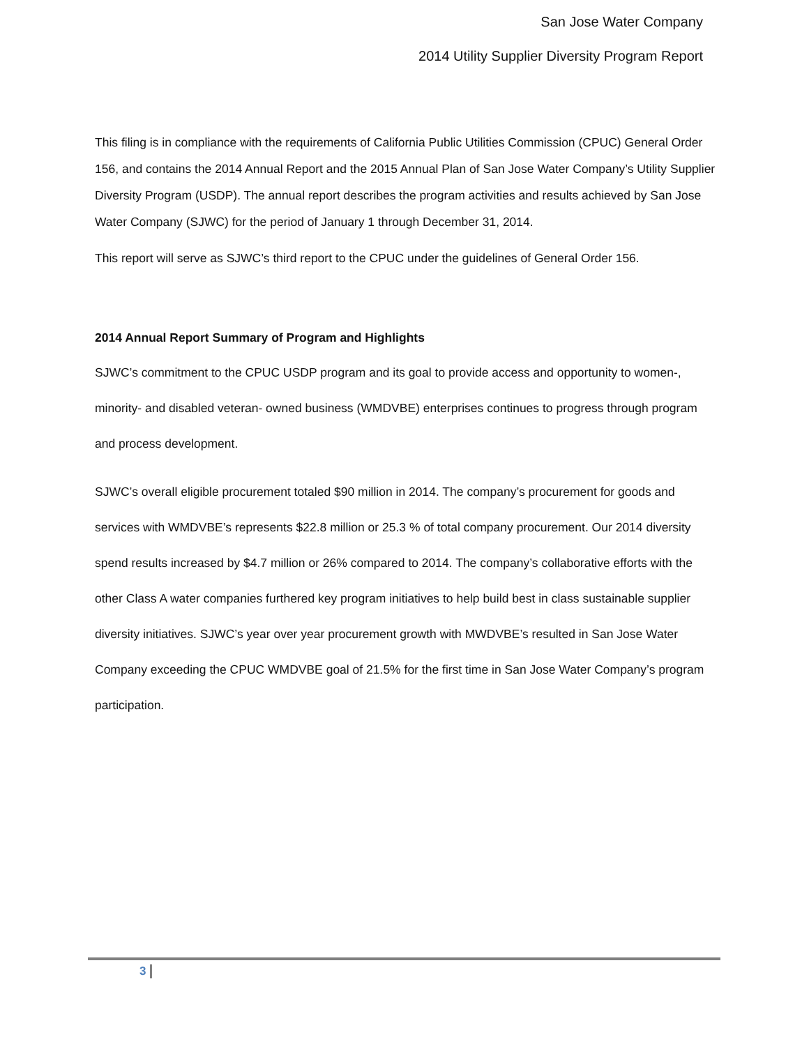San Jose Water Company
2014 Utility Supplier Diversity Program Report
This filing is in compliance with the requirements of California Public Utilities Commission (CPUC) General Order 156, and contains the 2014 Annual Report and the 2015 Annual Plan of San Jose Water Company’s Utility Supplier Diversity Program (USDP). The annual report describes the program activities and results achieved by San Jose Water Company (SJWC) for the period of January 1 through December 31, 2014.
This report will serve as SJWC’s third report to the CPUC under the guidelines of General Order 156.
2014 Annual Report Summary of Program and Highlights
SJWC’s commitment to the CPUC USDP program and its goal to provide access and opportunity to women-, minority- and disabled veteran- owned business (WMDVBE) enterprises continues to progress through program and process development.
SJWC’s overall eligible procurement totaled $90 million in 2014. The company’s procurement for goods and services with WMDVBE’s represents $22.8 million or 25.3 % of total company procurement. Our 2014 diversity spend results increased by $4.7 million or 26% compared to 2014. The company’s collaborative efforts with the other Class A water companies furthered key program initiatives to help build best in class sustainable supplier diversity initiatives. SJWC’s year over year procurement growth with MWDVBE’s resulted in San Jose Water Company exceeding the CPUC WMDVBE goal of 21.5% for the first time in San Jose Water Company’s program participation.
3